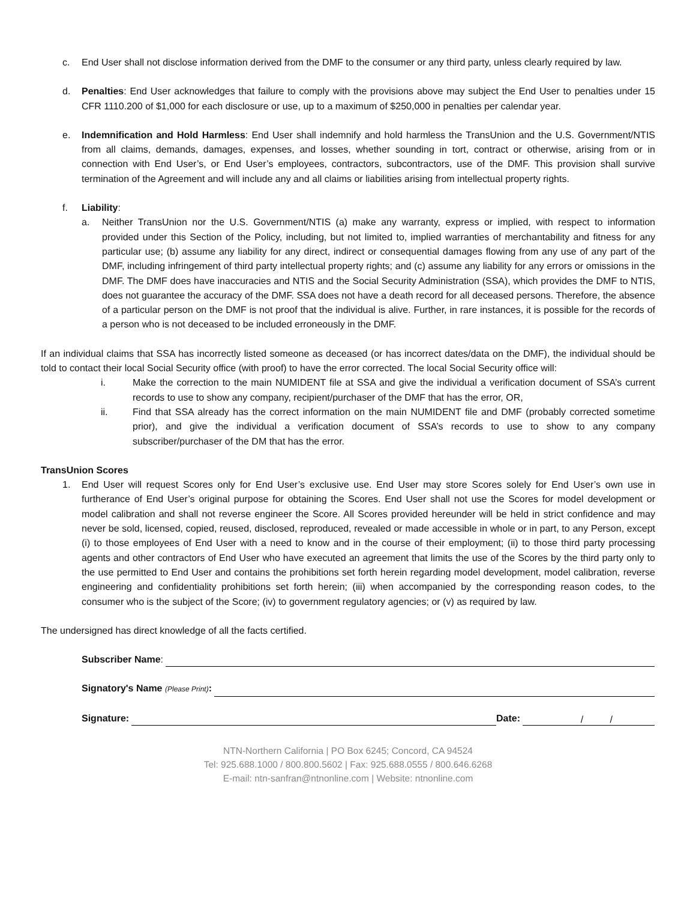c. End User shall not disclose information derived from the DMF to the consumer or any third party, unless clearly required by law.
d. Penalties: End User acknowledges that failure to comply with the provisions above may subject the End User to penalties under 15 CFR 1110.200 of $1,000 for each disclosure or use, up to a maximum of $250,000 in penalties per calendar year.
e. Indemnification and Hold Harmless: End User shall indemnify and hold harmless the TransUnion and the U.S. Government/NTIS from all claims, demands, damages, expenses, and losses, whether sounding in tort, contract or otherwise, arising from or in connection with End User’s, or End User’s employees, contractors, subcontractors, use of the DMF. This provision shall survive termination of the Agreement and will include any and all claims or liabilities arising from intellectual property rights.
f. Liability:
a. Neither TransUnion nor the U.S. Government/NTIS (a) make any warranty, express or implied, with respect to information provided under this Section of the Policy, including, but not limited to, implied warranties of merchantability and fitness for any particular use; (b) assume any liability for any direct, indirect or consequential damages flowing from any use of any part of the DMF, including infringement of third party intellectual property rights; and (c) assume any liability for any errors or omissions in the DMF. The DMF does have inaccuracies and NTIS and the Social Security Administration (SSA), which provides the DMF to NTIS, does not guarantee the accuracy of the DMF. SSA does not have a death record for all deceased persons. Therefore, the absence of a particular person on the DMF is not proof that the individual is alive. Further, in rare instances, it is possible for the records of a person who is not deceased to be included erroneously in the DMF.
If an individual claims that SSA has incorrectly listed someone as deceased (or has incorrect dates/data on the DMF), the individual should be told to contact their local Social Security office (with proof) to have the error corrected. The local Social Security office will:
i. Make the correction to the main NUMIDENT file at SSA and give the individual a verification document of SSA’s current records to use to show any company, recipient/purchaser of the DMF that has the error, OR,
ii. Find that SSA already has the correct information on the main NUMIDENT file and DMF (probably corrected sometime prior), and give the individual a verification document of SSA’s records to use to show to any company subscriber/purchaser of the DM that has the error.
TransUnion Scores
1. End User will request Scores only for End User’s exclusive use. End User may store Scores solely for End User’s own use in furtherance of End User’s original purpose for obtaining the Scores. End User shall not use the Scores for model development or model calibration and shall not reverse engineer the Score. All Scores provided hereunder will be held in strict confidence and may never be sold, licensed, copied, reused, disclosed, reproduced, revealed or made accessible in whole or in part, to any Person, except (i) to those employees of End User with a need to know and in the course of their employment; (ii) to those third party processing agents and other contractors of End User who have executed an agreement that limits the use of the Scores by the third party only to the use permitted to End User and contains the prohibitions set forth herein regarding model development, model calibration, reverse engineering and confidentiality prohibitions set forth herein; (iii) when accompanied by the corresponding reason codes, to the consumer who is the subject of the Score; (iv) to government regulatory agencies; or (v) as required by law.
The undersigned has direct knowledge of all the facts certified.
Subscriber Name:
Signatory's Name (Please Print):
Signature: Date: / /
NTN-Northern California | PO Box 6245; Concord, CA 94524
Tel: 925.688.1000 / 800.800.5602 | Fax: 925.688.0555 / 800.646.6268
E-mail: ntn-sanfran@ntnonline.com | Website: ntnonline.com